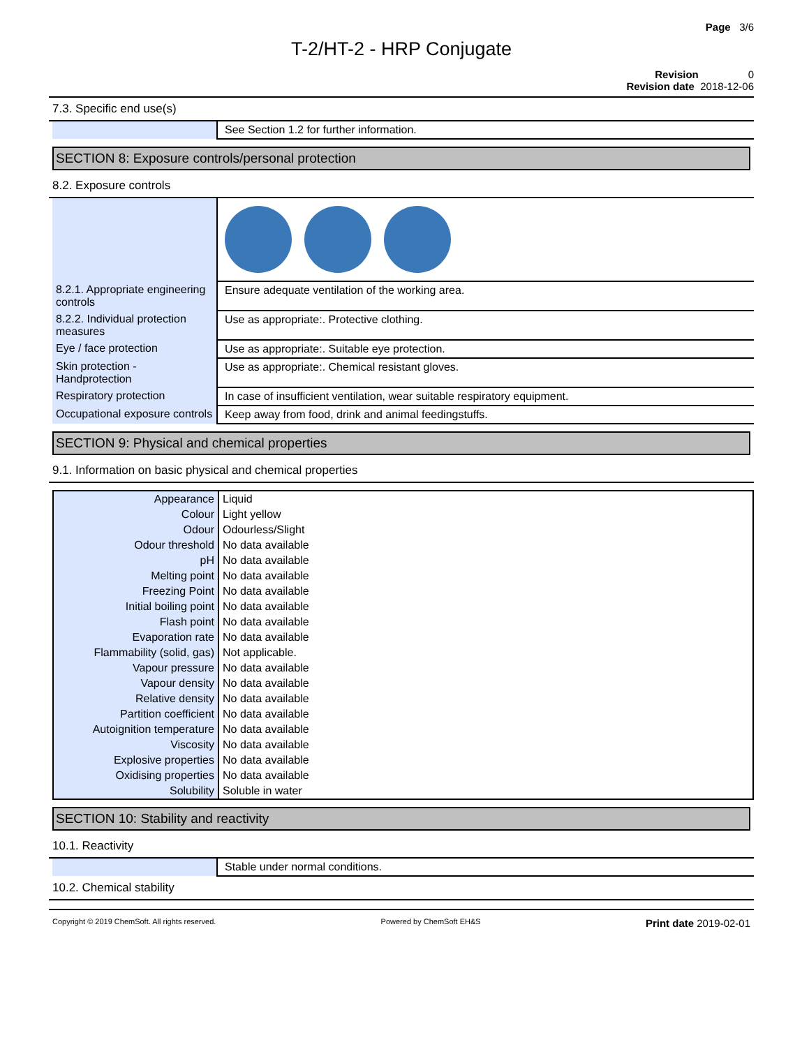Page 3/6
T-2/HT-2 - HRP Conjugate
Revision 0
Revision date 2018-12-06
7.3. Specific end use(s)
| | See Section 1.2 for further information. |
SECTION 8: Exposure controls/personal protection
8.2. Exposure controls
| 8.2.1. Appropriate engineering controls | Ensure adequate ventilation of the working area. |
| 8.2.2. Individual protection measures | Use as appropriate:. Protective clothing. |
| Eye / face protection | Use as appropriate:. Suitable eye protection. |
| Skin protection - Handprotection | Use as appropriate:. Chemical resistant gloves. |
| Respiratory protection | In case of insufficient ventilation, wear suitable respiratory equipment. |
| Occupational exposure controls | Keep away from food, drink and animal feedingstuffs. |
SECTION 9: Physical and chemical properties
9.1. Information on basic physical and chemical properties
| Appearance | Liquid |
| Colour | Light yellow |
| Odour | Odourless/Slight |
| Odour threshold | No data available |
| pH | No data available |
| Melting point | No data available |
| Freezing Point | No data available |
| Initial boiling point | No data available |
| Flash point | No data available |
| Evaporation rate | No data available |
| Flammability (solid, gas) | Not applicable. |
| Vapour pressure | No data available |
| Vapour density | No data available |
| Relative density | No data available |
| Partition coefficient | No data available |
| Autoignition temperature | No data available |
| Viscosity | No data available |
| Explosive properties | No data available |
| Oxidising properties | No data available |
| Solubility | Soluble in water |
SECTION 10: Stability and reactivity
10.1. Reactivity
| | Stable under normal conditions. |
10.2. Chemical stability
Copyright © 2019 ChemSoft. All rights reserved. Powered by ChemSoft EH&S Print date 2019-02-01